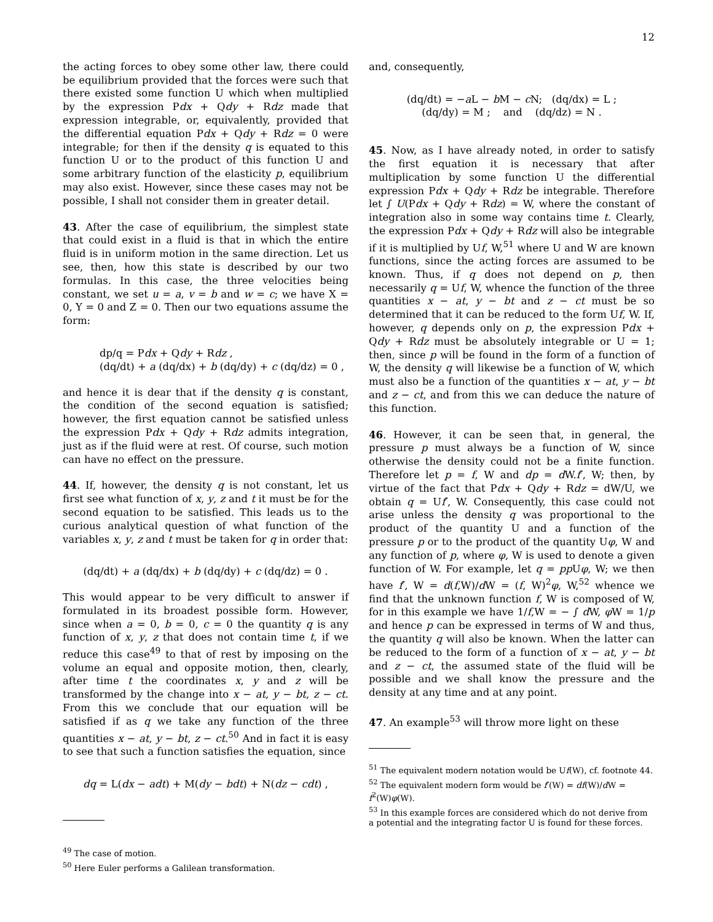12
the acting forces to obey some other law, there could be equilibrium provided that the forces were such that there existed some function U which when multiplied by the expression Pdx + Qdy + Rdz made that expression integrable, or, equivalently, provided that the differential equation Pdx + Qdy + Rdz = 0 were integrable; for then if the density q is equated to this function U or to the product of this function U and some arbitrary function of the elasticity p, equilibrium may also exist. However, since these cases may not be possible, I shall not consider them in greater detail.
43. After the case of equilibrium, the simplest state that could exist in a fluid is that in which the entire fluid is in uniform motion in the same direction. Let us see, then, how this state is described by our two formulas. In this case, the three velocities being constant, we set u = a, v = b and w = c; we have X = 0, Y = 0 and Z = 0. Then our two equations assume the form:
dp/q = Pdx + Qdy + Rdz ,
(dq/dt) + a (dq/dx) + b (dq/dy) + c (dq/dz) = 0 ,
and hence it is dear that if the density q is constant, the condition of the second equation is satisfied; however, the first equation cannot be satisfied unless the expression Pdx + Qdy + Rdz admits integration, just as if the fluid were at rest. Of course, such motion can have no effect on the pressure.
44. If, however, the density q is not constant, let us first see what function of x, y, z and t it must be for the second equation to be satisfied. This leads us to the curious analytical question of what function of the variables x, y, z and t must be taken for q in order that:
(dq/dt) + a (dq/dx) + b (dq/dy) + c (dq/dz) = 0 .
This would appear to be very difficult to answer if formulated in its broadest possible form. However, since when a = 0, b = 0, c = 0 the quantity q is any function of x, y, z that does not contain time t, if we reduce this case<sup>49</sup> to that of rest by imposing on the volume an equal and opposite motion, then, clearly, after time t the coordinates x, y and z will be transformed by the change into x − at, y − bt, z − ct. From this we conclude that our equation will be satisfied if as q we take any function of the three quantities x − at, y − bt, z − ct.<sup>50</sup> And in fact it is easy to see that such a function satisfies the equation, since
dq = L(dx − adt) + M(dy − bdt) + N(dz − cdt) ,
<sup>49</sup> The case of motion.
<sup>50</sup> Here Euler performs a Galilean transformation.
and, consequently,
(dq/dt) = −a L − b M − c N; (dq/dx) = L ;
(dq/dy) = M ; and (dq/dz) = N .
45. Now, as I have already noted, in order to satisfy the first equation it is necessary that after multiplication by some function U the differential expression Pdx + Qdy + Rdz be integrable. Therefore let ∫ U(Pdx + Qdy + Rdz) = W, where the constant of integration also in some way contains time t. Clearly, the expression Pdx + Qdy + Rdz will also be integrable if it is multiplied by Uf, W,<sup>51</sup> where U and W are known functions, since the acting forces are assumed to be known. Thus, if q does not depend on p, then necessarily q = Uf, W, whence the function of the three quantities x − at, y − bt and z − ct must be so determined that it can be reduced to the form Uf, W. If, however, q depends only on p, the expression Pdx + Qdy + Rdz must be absolutely integrable or U = 1; then, since p will be found in the form of a function of W, the density q will likewise be a function of W, which must also be a function of the quantities x − at, y − bt and z − ct, and from this we can deduce the nature of this function.
46. However, it can be seen that, in general, the pressure p must always be a function of W, since otherwise the density could not be a finite function. Therefore let p = f, W and dp = d W.f′, W; then, by virtue of the fact that Pdx + Qdy + Rdz = dW/U, we obtain q = Uf′, W. Consequently, this case could not arise unless the density q was proportional to the product of the quantity U and a function of the pressure p or to the product of the quantity Uφ, W and any function of p, where φ, W is used to denote a given function of W. For example, let q = pp Uφ, W; we then have f′, W = d(f,W)/d W = (f, W)<sup>2</sup>φ, W,<sup>52</sup> whence we find that the unknown function f, W is composed of W, for in this example we have 1/f,W = − ∫ d W, φ W = 1/p and hence p can be expressed in terms of W and thus, the quantity q will also be known. When the latter can be reduced to the form of a function of x − at, y − bt and z − ct, the assumed state of the fluid will be possible and we shall know the pressure and the density at any time and at any point.
47. An example<sup>53</sup> will throw more light on these
<sup>51</sup> The equivalent modern notation would be Uf(W), cf. footnote 44.
<sup>52</sup> The equivalent modern form would be f′(W) = df(W)/d W = f<sup>2</sup>(W)φ(W).
<sup>53</sup> In this example forces are considered which do not derive from a potential and the integrating factor U is found for these forces.